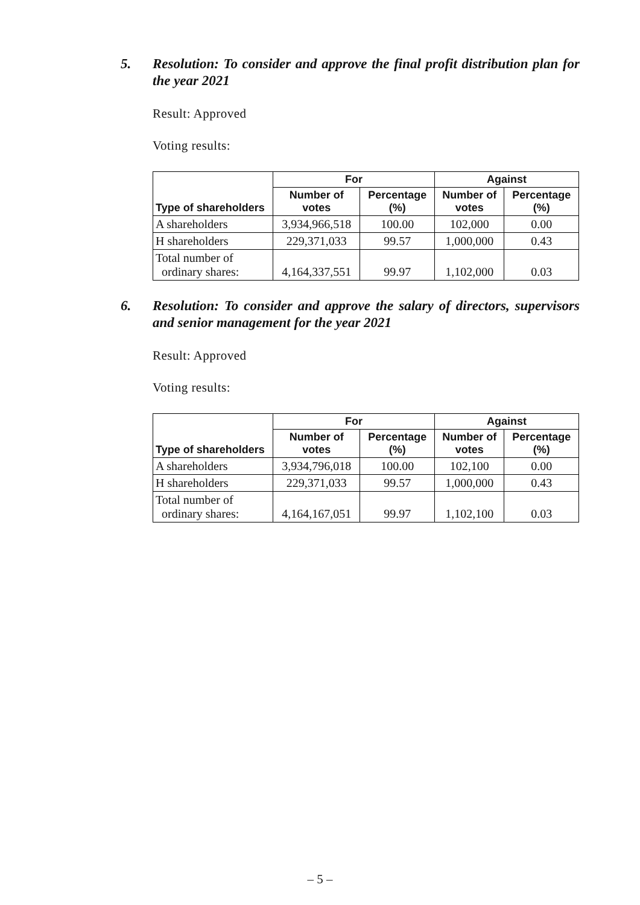5. Resolution: To consider and approve the final profit distribution plan for the year 2021
Result: Approved
Voting results:
| Type of shareholders | For | | Against | |
| --- | --- | --- | --- | --- |
| | Number of votes | Percentage (%) | Number of votes | Percentage (%) |
| A shareholders | 3,934,966,518 | 100.00 | 102,000 | 0.00 |
| H shareholders | 229,371,033 | 99.57 | 1,000,000 | 0.43 |
| Total number of ordinary shares: | 4,164,337,551 | 99.97 | 1,102,000 | 0.03 |
6. Resolution: To consider and approve the salary of directors, supervisors and senior management for the year 2021
Result: Approved
Voting results:
| Type of shareholders | For | | Against | |
| --- | --- | --- | --- | --- |
| | Number of votes | Percentage (%) | Number of votes | Percentage (%) |
| A shareholders | 3,934,796,018 | 100.00 | 102,100 | 0.00 |
| H shareholders | 229,371,033 | 99.57 | 1,000,000 | 0.43 |
| Total number of ordinary shares: | 4,164,167,051 | 99.97 | 1,102,100 | 0.03 |
– 5 –